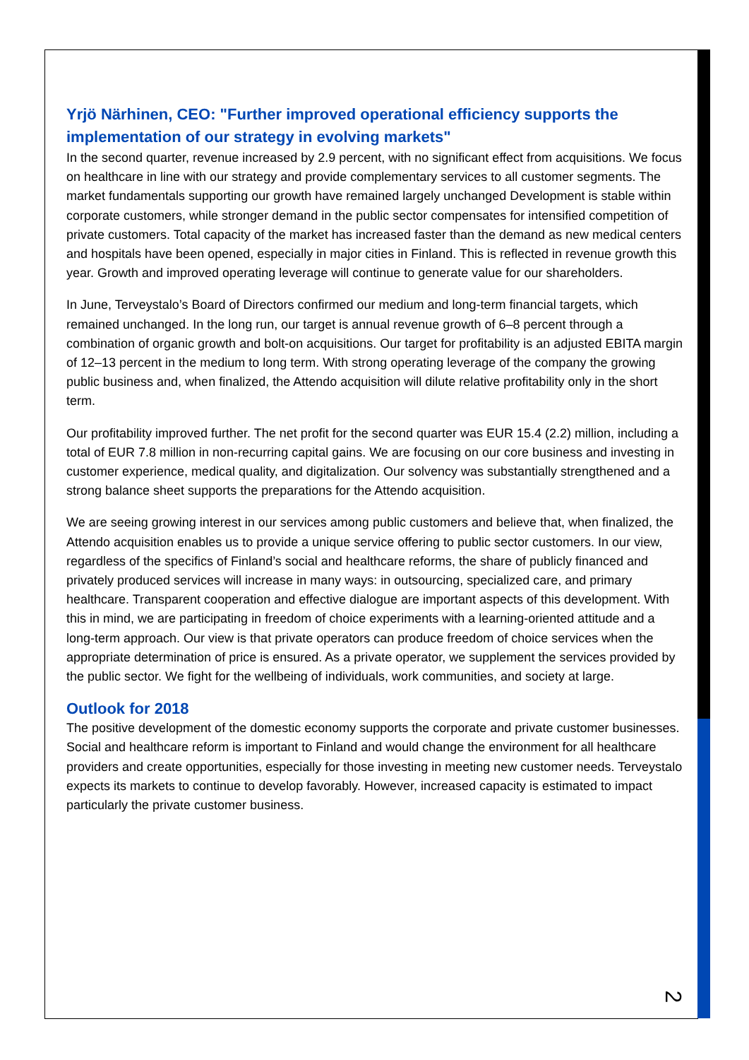Yrjö Närhinen, CEO: "Further improved operational efficiency supports the implementation of our strategy in evolving markets"
In the second quarter, revenue increased by 2.9 percent, with no significant effect from acquisitions. We focus on healthcare in line with our strategy and provide complementary services to all customer segments. The market fundamentals supporting our growth have remained largely unchanged Development is stable within corporate customers, while stronger demand in the public sector compensates for intensified competition of private customers. Total capacity of the market has increased faster than the demand as new medical centers and hospitals have been opened, especially in major cities in Finland. This is reflected in revenue growth this year. Growth and improved operating leverage will continue to generate value for our shareholders.
In June, Terveystalo’s Board of Directors confirmed our medium and long-term financial targets, which remained unchanged. In the long run, our target is annual revenue growth of 6–8 percent through a combination of organic growth and bolt-on acquisitions. Our target for profitability is an adjusted EBITA margin of 12–13 percent in the medium to long term. With strong operating leverage of the company the growing public business and, when finalized, the Attendo acquisition will dilute relative profitability only in the short term.
Our profitability improved further. The net profit for the second quarter was EUR 15.4 (2.2) million, including a total of EUR 7.8 million in non-recurring capital gains. We are focusing on our core business and investing in customer experience, medical quality, and digitalization. Our solvency was substantially strengthened and a strong balance sheet supports the preparations for the Attendo acquisition.
We are seeing growing interest in our services among public customers and believe that, when finalized, the Attendo acquisition enables us to provide a unique service offering to public sector customers. In our view, regardless of the specifics of Finland’s social and healthcare reforms, the share of publicly financed and privately produced services will increase in many ways: in outsourcing, specialized care, and primary healthcare. Transparent cooperation and effective dialogue are important aspects of this development. With this in mind, we are participating in freedom of choice experiments with a learning-oriented attitude and a long-term approach. Our view is that private operators can produce freedom of choice services when the appropriate determination of price is ensured. As a private operator, we supplement the services provided by the public sector. We fight for the wellbeing of individuals, work communities, and society at large.
Outlook for 2018
The positive development of the domestic economy supports the corporate and private customer businesses. Social and healthcare reform is important to Finland and would change the environment for all healthcare providers and create opportunities, especially for those investing in meeting new customer needs. Terveystalo expects its markets to continue to develop favorably. However, increased capacity is estimated to impact particularly the private customer business.
2